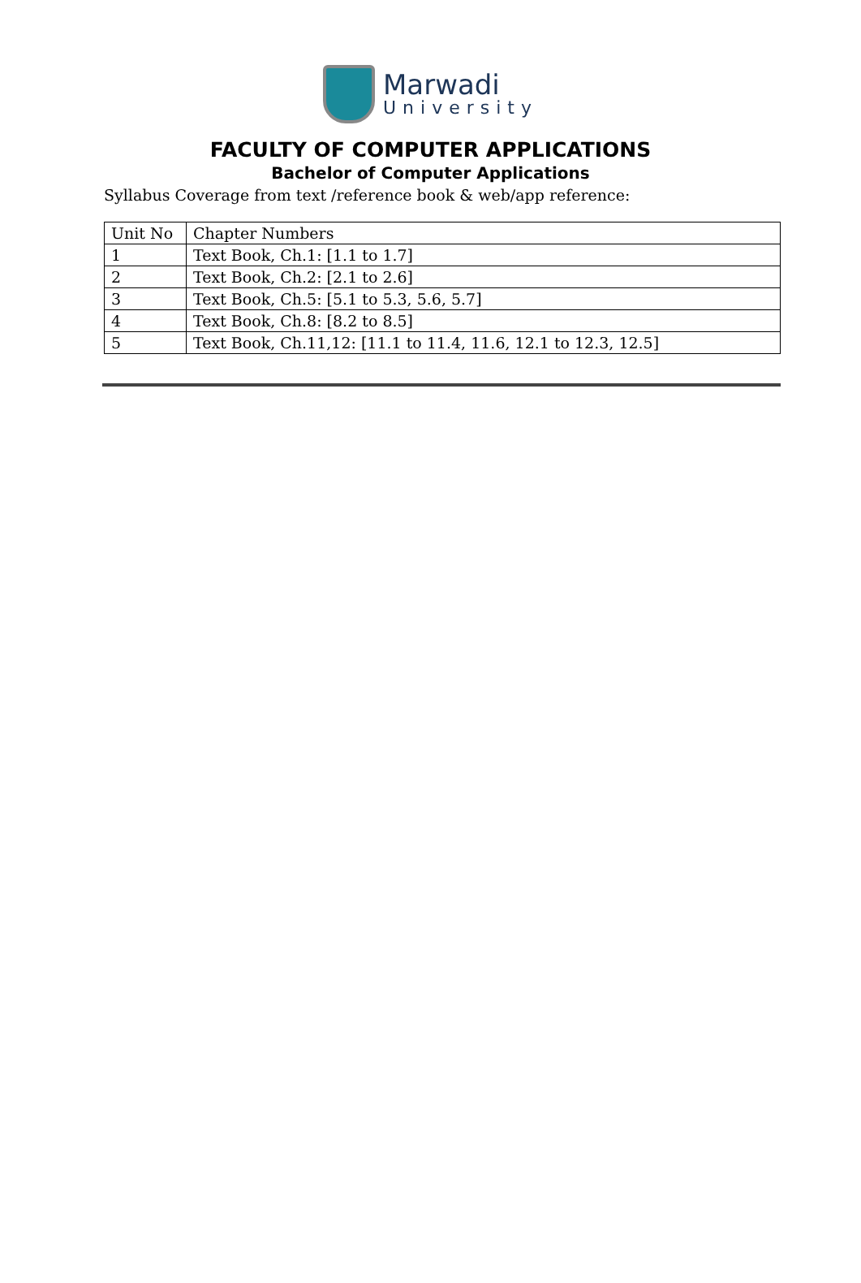Marwadi
University
FACULTY OF COMPUTER APPLICATIONS
Bachelor of Computer Applications
Syllabus Coverage from text /reference book & web/app reference:
| Unit No | Chapter Numbers |
| --- | --- |
| 1 | Text Book, Ch.1: [1.1 to 1.7] |
| 2 | Text Book, Ch.2: [2.1 to 2.6] |
| 3 | Text Book, Ch.5: [5.1 to 5.3, 5.6, 5.7] |
| 4 | Text Book, Ch.8: [8.2 to 8.5] |
| 5 | Text Book, Ch.11,12: [11.1 to 11.4, 11.6, 12.1 to 12.3, 12.5] |